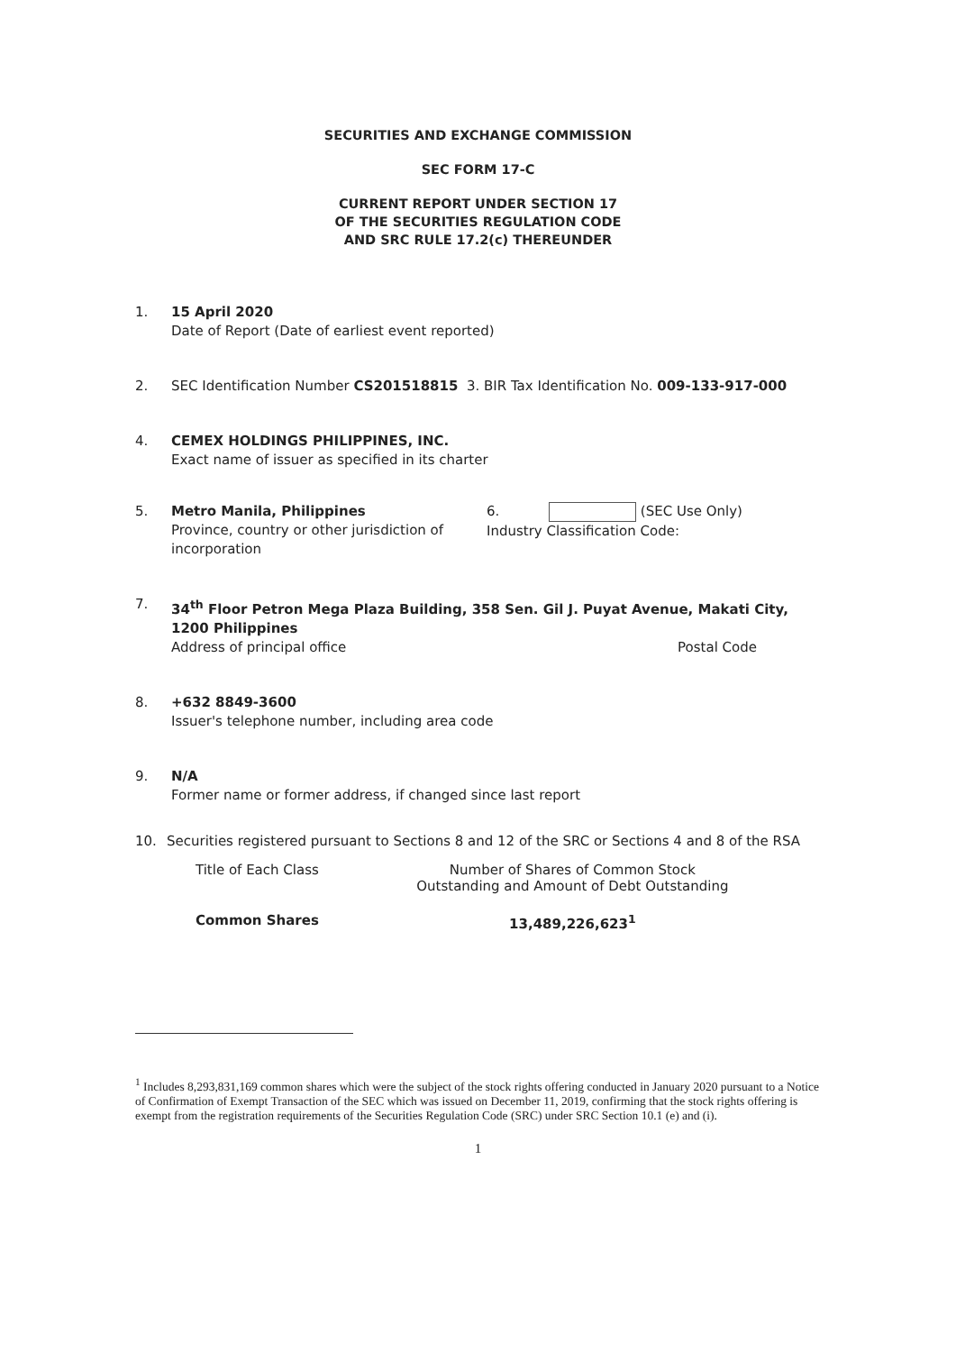SECURITIES AND EXCHANGE COMMISSION
SEC FORM 17-C
CURRENT REPORT UNDER SECTION 17
OF THE SECURITIES REGULATION CODE
AND SRC RULE 17.2(c) THEREUNDER
1. 15 April 2020
Date of Report (Date of earliest event reported)
2. SEC Identification Number CS201518815 3. BIR Tax Identification No. 009-133-917-000
4. CEMEX HOLDINGS PHILIPPINES, INC.
Exact name of issuer as specified in its charter
5. Metro Manila, Philippines
Province, country or other jurisdiction of incorporation
6. (SEC Use Only)
Industry Classification Code:
7. 34<sup>th</sup> Floor Petron Mega Plaza Building, 358 Sen. Gil J. Puyat Avenue, Makati City, 1200 Philippines
Address of principal office Postal Code
8. +632 8849-3600
Issuer's telephone number, including area code
9. N/A
Former name or former address, if changed since last report
10. Securities registered pursuant to Sections 8 and 12 of the SRC or Sections 4 and 8 of the RSA
| Title of Each Class | Number of Shares of Common Stock Outstanding and Amount of Debt Outstanding |
| --- | --- |
| Common Shares | 13,489,226,623<sup>1</sup> |
<sup>1</sup> Includes 8,293,831,169 common shares which were the subject of the stock rights offering conducted in January 2020 pursuant to a Notice of Confirmation of Exempt Transaction of the SEC which was issued on December 11, 2019, confirming that the stock rights offering is exempt from the registration requirements of the Securities Regulation Code (SRC) under SRC Section 10.1 (e) and (i).
1